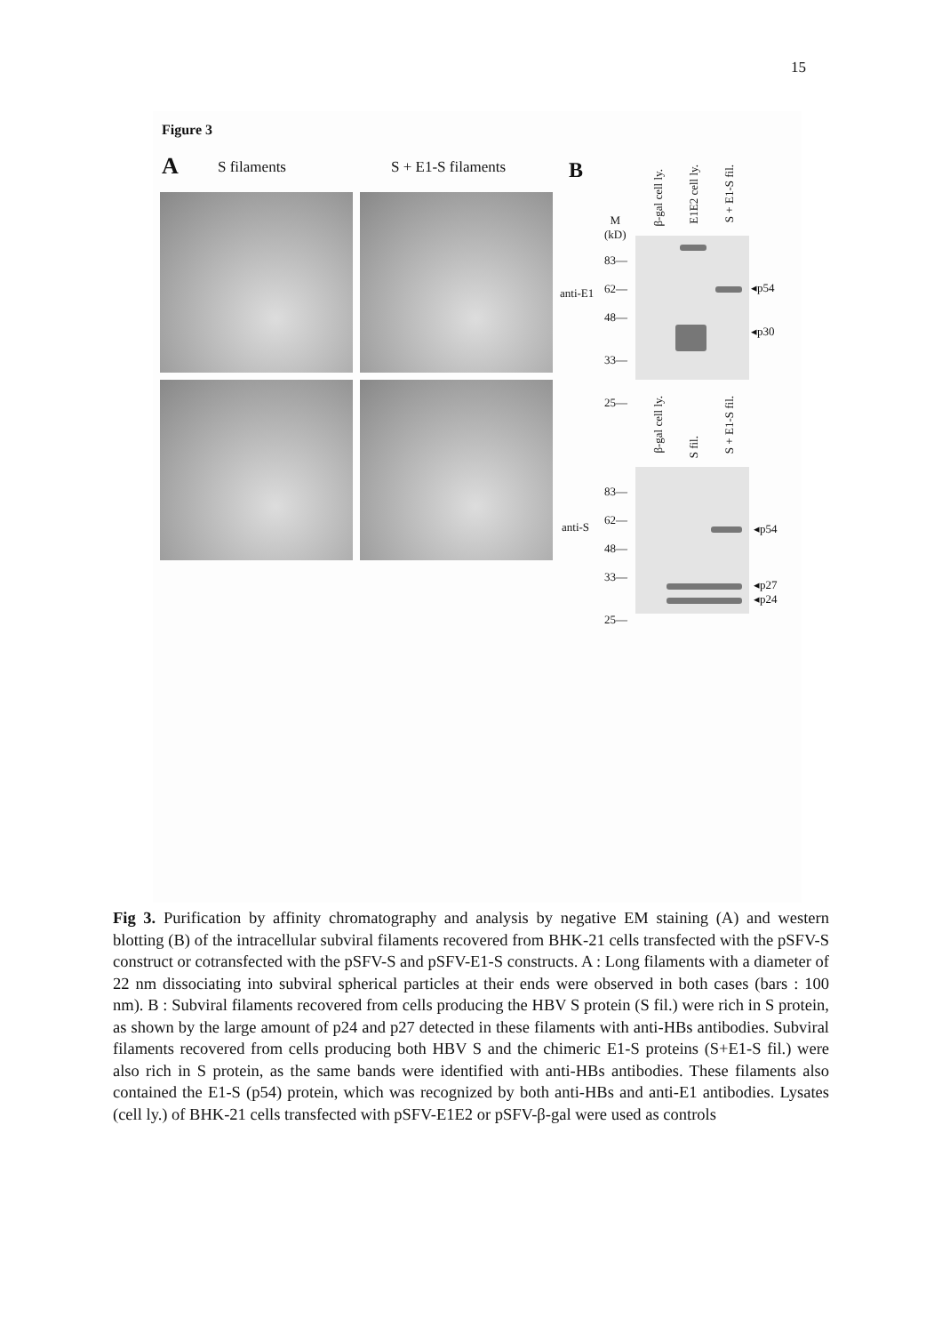15
Figure 3
A S filaments S + E1-S filaments B
β-gal cell ly.
E1E2 cell ly.
S + E1-S fil.
M
(kD)
83—
62—
48—
33—
25—
anti-E1 ◂p54
◂p30
β-gal cell ly.
S fil.
S + E1-S fil.
83—
62—
48—
33—
25—
anti-S ◂p54
◂p27
◂p24
Fig 3. Purification by affinity chromatography and analysis by negative EM staining (A) and western blotting (B) of the intracellular subviral filaments recovered from BHK-21 cells transfected with the pSFV-S construct or cotransfected with the pSFV-S and pSFV-E1-S constructs. A : Long filaments with a diameter of 22 nm dissociating into subviral spherical particles at their ends were observed in both cases (bars : 100 nm). B : Subviral filaments recovered from cells producing the HBV S protein (S fil.) were rich in S protein, as shown by the large amount of p24 and p27 detected in these filaments with anti-HBs antibodies. Subviral filaments recovered from cells producing both HBV S and the chimeric E1-S proteins (S+E1-S fil.) were also rich in S protein, as the same bands were identified with anti-HBs antibodies. These filaments also contained the E1-S (p54) protein, which was recognized by both anti-HBs and anti-E1 antibodies. Lysates (cell ly.) of BHK-21 cells transfected with pSFV-E1E2 or pSFV-β-gal were used as controls